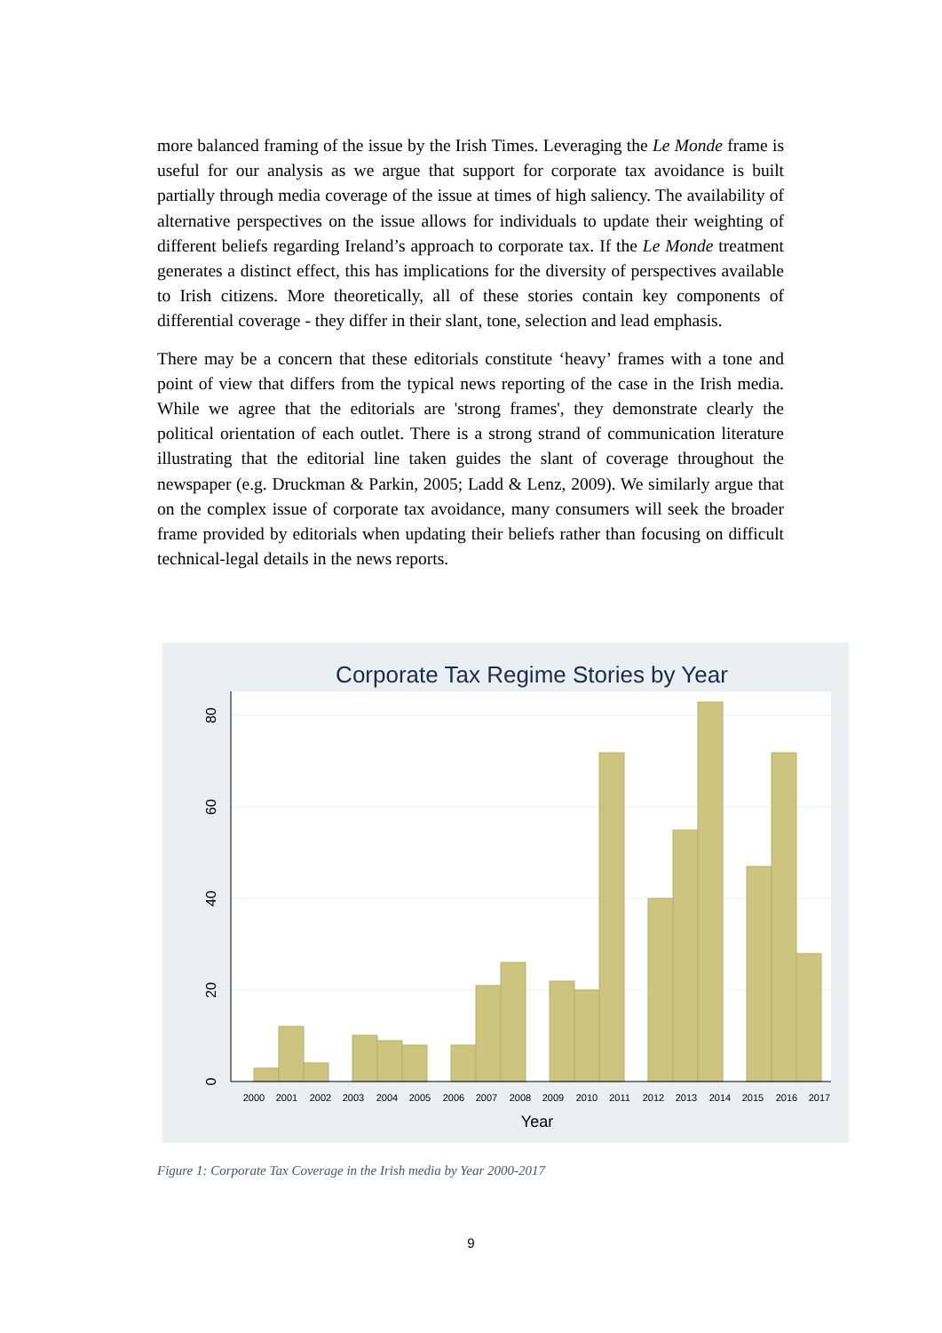more balanced framing of the issue by the Irish Times. Leveraging the Le Monde frame is useful for our analysis as we argue that support for corporate tax avoidance is built partially through media coverage of the issue at times of high saliency. The availability of alternative perspectives on the issue allows for individuals to update their weighting of different beliefs regarding Ireland’s approach to corporate tax. If the Le Monde treatment generates a distinct effect, this has implications for the diversity of perspectives available to Irish citizens. More theoretically, all of these stories contain key components of differential coverage - they differ in their slant, tone, selection and lead emphasis.
There may be a concern that these editorials constitute ‘heavy’ frames with a tone and point of view that differs from the typical news reporting of the case in the Irish media. While we agree that the editorials are 'strong frames', they demonstrate clearly the political orientation of each outlet. There is a strong strand of communication literature illustrating that the editorial line taken guides the slant of coverage throughout the newspaper (e.g. Druckman & Parkin, 2005; Ladd & Lenz, 2009). We similarly argue that on the complex issue of corporate tax avoidance, many consumers will seek the broader frame provided by editorials when updating their beliefs rather than focusing on difficult technical-legal details in the news reports.
Corporate Tax Regime Stories by Year
0
20
40
60
80
2000
2001
2002
2003
2004
2005
2006
2007
2008
2009
2010
2011
2012
2013
2014
2015
2016
2017
Year
Figure 1: Corporate Tax Coverage in the Irish media by Year 2000-2017
9